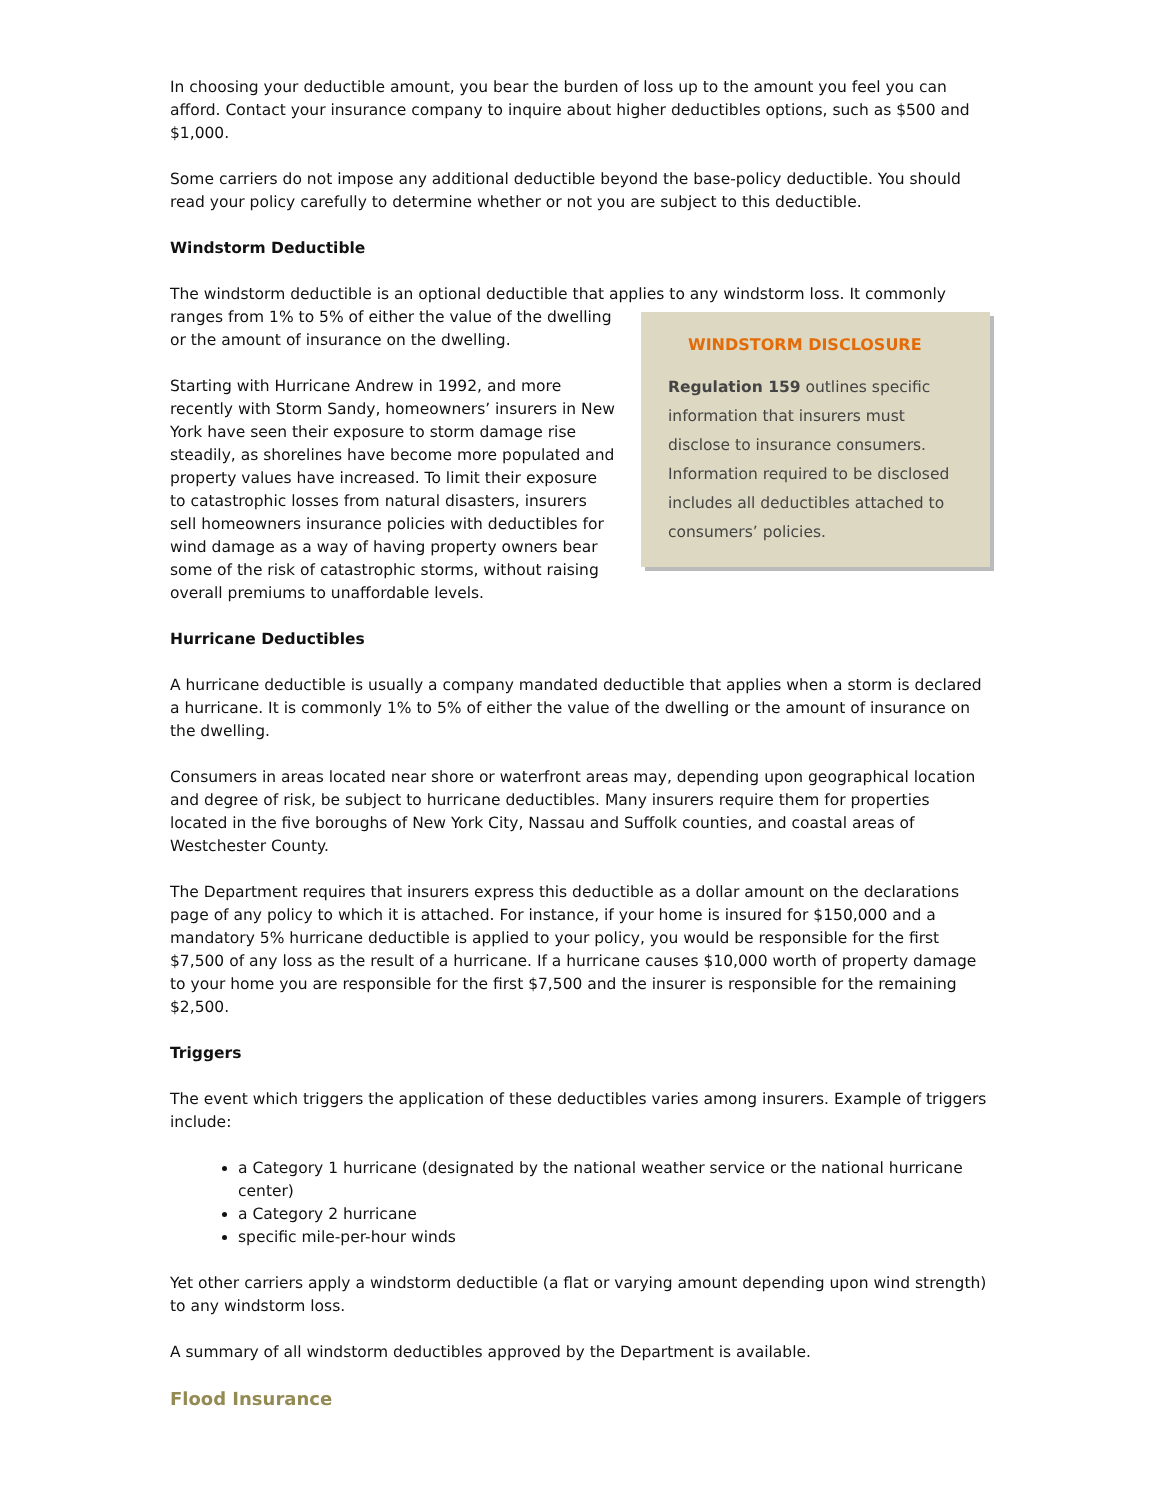In choosing your deductible amount, you bear the burden of loss up to the amount you feel you can afford. Contact your insurance company to inquire about higher deductibles options, such as $500 and $1,000.
Some carriers do not impose any additional deductible beyond the base-policy deductible. You should read your policy carefully to determine whether or not you are subject to this deductible.
Windstorm Deductible
The windstorm deductible is an optional deductible that applies to any windstorm loss. It commonly
WINDSTORM DISCLOSURE
Regulation 159 outlines specific information that insurers must disclose to insurance consumers. Information required to be disclosed includes all deductibles attached to consumers’ policies.
ranges from 1% to 5% of either the value of the dwelling or the amount of insurance on the dwelling.
Starting with Hurricane Andrew in 1992, and more recently with Storm Sandy, homeowners’ insurers in New York have seen their exposure to storm damage rise steadily, as shorelines have become more populated and property values have increased. To limit their exposure to catastrophic losses from natural disasters, insurers sell homeowners insurance policies with deductibles for wind damage as a way of having property owners bear some of the risk of catastrophic storms, without raising overall premiums to unaffordable levels.
Hurricane Deductibles
A hurricane deductible is usually a company mandated deductible that applies when a storm is declared a hurricane. It is commonly 1% to 5% of either the value of the dwelling or the amount of insurance on the dwelling.
Consumers in areas located near shore or waterfront areas may, depending upon geographical location and degree of risk, be subject to hurricane deductibles. Many insurers require them for properties located in the five boroughs of New York City, Nassau and Suffolk counties, and coastal areas of Westchester County.
The Department requires that insurers express this deductible as a dollar amount on the declarations page of any policy to which it is attached. For instance, if your home is insured for $150,000 and a mandatory 5% hurricane deductible is applied to your policy, you would be responsible for the first $7,500 of any loss as the result of a hurricane. If a hurricane causes $10,000 worth of property damage to your home you are responsible for the first $7,500 and the insurer is responsible for the remaining $2,500.
Triggers
The event which triggers the application of these deductibles varies among insurers. Example of triggers include:
a Category 1 hurricane (designated by the national weather service or the national hurricane center)
a Category 2 hurricane
specific mile-per-hour winds
Yet other carriers apply a windstorm deductible (a flat or varying amount depending upon wind strength) to any windstorm loss.
A summary of all windstorm deductibles approved by the Department is available.
Flood Insurance